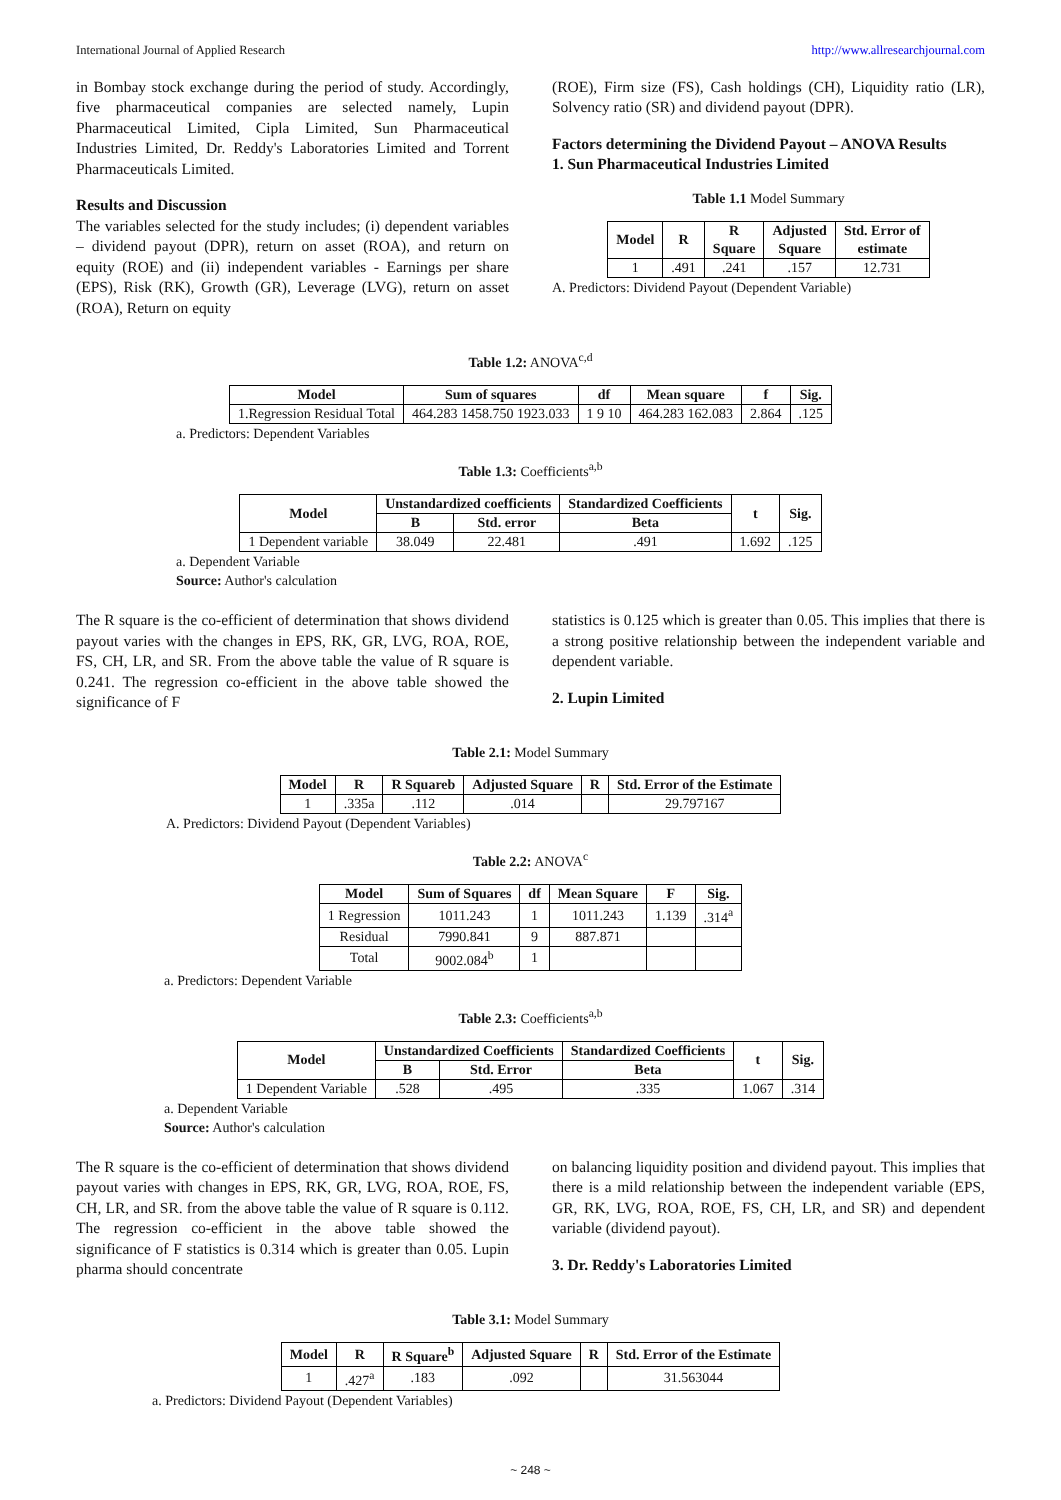International Journal of Applied Research http://www.allresearchjournal.com
in Bombay stock exchange during the period of study. Accordingly, five pharmaceutical companies are selected namely, Lupin Pharmaceutical Limited, Cipla Limited, Sun Pharmaceutical Industries Limited, Dr. Reddy's Laboratories Limited and Torrent Pharmaceuticals Limited.
Results and Discussion
The variables selected for the study includes; (i) dependent variables – dividend payout (DPR), return on asset (ROA), and return on equity (ROE) and (ii) independent variables - Earnings per share (EPS), Risk (RK), Growth (GR), Leverage (LVG), return on asset (ROA), Return on equity
(ROE), Firm size (FS), Cash holdings (CH), Liquidity ratio (LR), Solvency ratio (SR) and dividend payout (DPR).
Factors determining the Dividend Payout – ANOVA Results
1. Sun Pharmaceutical Industries Limited
Table 1.1 Model Summary
| Model | R | R Square | Adjusted Square | Std. Error of estimate |
| --- | --- | --- | --- | --- |
| 1 | .491 | .241 | .157 | 12.731 |
A. Predictors: Dividend Payout (Dependent Variable)
Table 1.2: ANOVA<sup>c,d</sup>
| Model | Sum of squares | df | Mean square | f | Sig. |
| --- | --- | --- | --- | --- | --- |
| 1.Regression Residual Total | 464.283 1458.750 1923.033 | 1 9 10 | 464.283 162.083 | 2.864 | .125 |
a. Predictors: Dependent Variables
Table 1.3: Coefficients<sup>a,b</sup>
| Model | Unstandardized coefficients | | Standardized Coefficients | t | Sig. |
| --- | --- | --- | --- | --- | --- |
| | B | Std. error | Beta | | |
| 1 Dependent variable | 38.049 | 22.481 | .491 | 1.692 | .125 |
a. Dependent Variable
Source: Author's calculation
The R square is the co-efficient of determination that shows dividend payout varies with the changes in EPS, RK, GR, LVG, ROA, ROE, FS, CH, LR, and SR. From the above table the value of R square is 0.241. The regression co-efficient in the above table showed the significance of F
statistics is 0.125 which is greater than 0.05. This implies that there is a strong positive relationship between the independent variable and dependent variable.
2. Lupin Limited
Table 2.1: Model Summary
| Model | R | R Squareb | Adjusted Square | R | Std. Error of the Estimate |
| --- | --- | --- | --- | --- | --- |
| 1 | .335a | .112 | .014 | | 29.797167 |
A. Predictors: Dividend Payout (Dependent Variables)
Table 2.2: ANOVA<sup>c</sup>
| Model | Sum of Squares | df | Mean Square | F | Sig. |
| --- | --- | --- | --- | --- | --- |
| 1 Regression | 1011.243 | 1 | 1011.243 | 1.139 | .314<sup>a</sup> |
| Residual | 7990.841 | 9 | 887.871 | | |
| Total | 9002.084<sup>b</sup> | 1 | | | |
a. Predictors: Dependent Variable
Table 2.3: Coefficients<sup>a,b</sup>
| Model | Unstandardized Coefficients | | Standardized Coefficients | t | Sig. |
| --- | --- | --- | --- | --- | --- |
| | B | Std. Error | Beta | | |
| 1 Dependent Variable | .528 | .495 | .335 | 1.067 | .314 |
a. Dependent Variable
Source: Author's calculation
The R square is the co-efficient of determination that shows dividend payout varies with changes in EPS, RK, GR, LVG, ROA, ROE, FS, CH, LR, and SR. from the above table the value of R square is 0.112. The regression co-efficient in the above table showed the significance of F statistics is 0.314 which is greater than 0.05. Lupin pharma should concentrate
on balancing liquidity position and dividend payout. This implies that there is a mild relationship between the independent variable (EPS, GR, RK, LVG, ROA, ROE, FS, CH, LR, and SR) and dependent variable (dividend payout).
3. Dr. Reddy's Laboratories Limited
Table 3.1: Model Summary
| Model | R | R Square<sup>b</sup> | Adjusted Square | R | Std. Error of the Estimate |
| --- | --- | --- | --- | --- | --- |
| 1 | .427<sup>a</sup> | .183 | .092 | | 31.563044 |
a. Predictors: Dividend Payout (Dependent Variables)
~ 248 ~